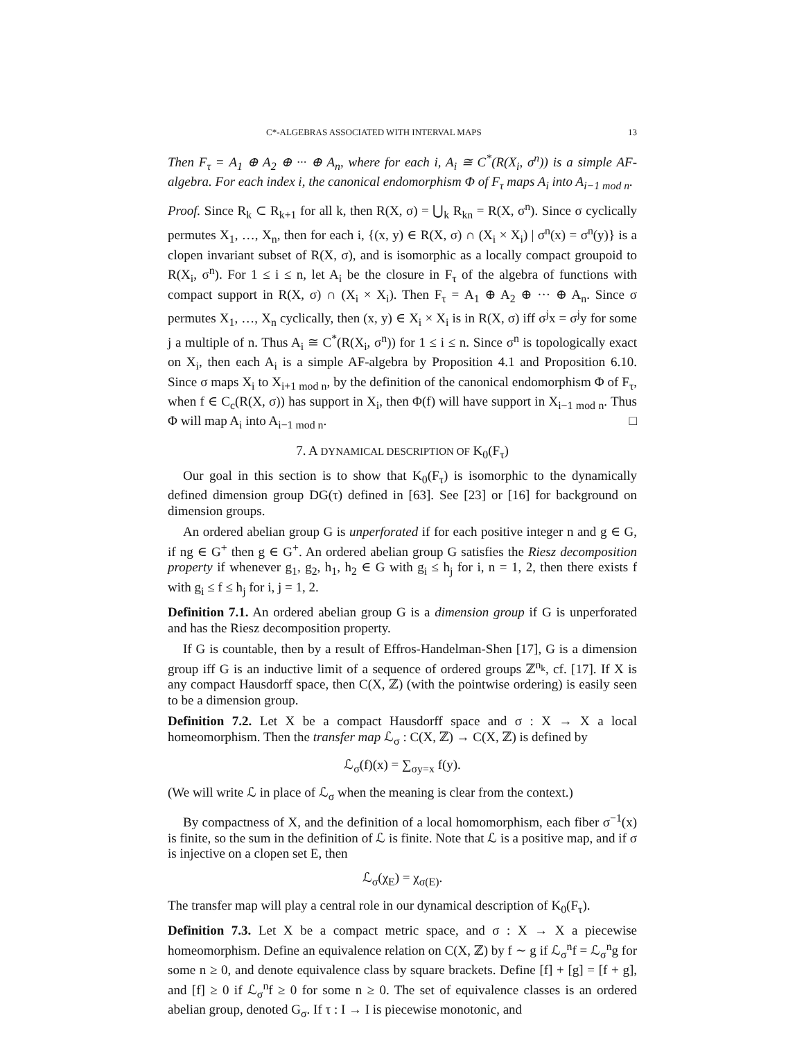C*-ALGEBRAS ASSOCIATED WITH INTERVAL MAPS 13
Then F<sub>τ</sub> = A<sub>1</sub> ⊕ A<sub>2</sub> ⊕ ··· ⊕ A<sub>n</sub>, where for each i, A<sub>i</sub> ≅ C<sup>*</sup>(R(X<sub>i</sub>, σ<sup>n</sup>)) is a simple AF-algebra. For each index i, the canonical endomorphism Φ of F<sub>τ</sub> maps A<sub>i</sub> into A<sub>i−1 mod n</sub>.
Proof. Since R<sub>k</sub> ⊂ R<sub>k+1</sub> for all k, then R(X, σ) = ⋃<sub>k</sub> R<sub>kn</sub> = R(X, σ<sup>n</sup>). Since σ cyclically permutes X<sub>1</sub>, …, X<sub>n</sub>, then for each i, {(x, y) ∈ R(X, σ) ∩ (X<sub>i</sub> × X<sub>i</sub>) | σ<sup>n</sup>(x) = σ<sup>n</sup>(y)} is a clopen invariant subset of R(X, σ), and is isomorphic as a locally compact groupoid to R(X<sub>i</sub>, σ<sup>n</sup>). For 1 ≤ i ≤ n, let A<sub>i</sub> be the closure in F<sub>τ</sub> of the algebra of functions with compact support in R(X, σ) ∩ (X<sub>i</sub> × X<sub>i</sub>). Then F<sub>τ</sub> = A<sub>1</sub> ⊕ A<sub>2</sub> ⊕ ··· ⊕ A<sub>n</sub>. Since σ permutes X<sub>1</sub>, …, X<sub>n</sub> cyclically, then (x, y) ∈ X<sub>i</sub> × X<sub>i</sub> is in R(X, σ) iff σ<sup>j</sup>x = σ<sup>j</sup>y for some j a multiple of n. Thus A<sub>i</sub> ≅ C<sup>*</sup>(R(X<sub>i</sub>, σ<sup>n</sup>)) for 1 ≤ i ≤ n. Since σ<sup>n</sup> is topologically exact on X<sub>i</sub>, then each A<sub>i</sub> is a simple AF-algebra by Proposition 4.1 and Proposition 6.10. Since σ maps X<sub>i</sub> to X<sub>i+1 mod n</sub>, by the definition of the canonical endomorphism Φ of F<sub>τ</sub>, when f ∈ C<sub>c</sub>(R(X, σ)) has support in X<sub>i</sub>, then Φ(f) will have support in X<sub>i−1 mod n</sub>. Thus Φ will map A<sub>i</sub> into A<sub>i−1 mod n</sub>. □
7. A DYNAMICAL DESCRIPTION OF K<sub>0</sub>(F<sub>τ</sub>)
Our goal in this section is to show that K<sub>0</sub>(F<sub>τ</sub>) is isomorphic to the dynamically defined dimension group DG(τ) defined in [63]. See [23] or [16] for background on dimension groups.
An ordered abelian group G is unperforated if for each positive integer n and g ∈ G, if ng ∈ G<sup>+</sup> then g ∈ G<sup>+</sup>. An ordered abelian group G satisfies the Riesz decomposition property if whenever g<sub>1</sub>, g<sub>2</sub>, h<sub>1</sub>, h<sub>2</sub> ∈ G with g<sub>i</sub> ≤ h<sub>j</sub> for i, n = 1, 2, then there exists f with g<sub>i</sub> ≤ f ≤ h<sub>j</sub> for i, j = 1, 2.
Definition 7.1. An ordered abelian group G is a dimension group if G is unperforated and has the Riesz decomposition property.
If G is countable, then by a result of Effros-Handelman-Shen [17], G is a dimension group iff G is an inductive limit of a sequence of ordered groups ℤ<sup>n<sub>k</sub></sup>, cf. [17]. If X is any compact Hausdorff space, then C(X, ℤ) (with the pointwise ordering) is easily seen to be a dimension group.
Definition 7.2. Let X be a compact Hausdorff space and σ : X → X a local homeomorphism. Then the transfer map ℒ<sub>σ</sub> : C(X, ℤ) → C(X, ℤ) is defined by
ℒ<sub>σ</sub>(f)(x) = ∑<sub>σy=x</sub> f(y).
(We will write ℒ in place of ℒ<sub>σ</sub> when the meaning is clear from the context.)
By compactness of X, and the definition of a local homomorphism, each fiber σ<sup>−1</sup>(x) is finite, so the sum in the definition of ℒ is finite. Note that ℒ is a positive map, and if σ is injective on a clopen set E, then
ℒ<sub>σ</sub>(χ<sub>E</sub>) = χ<sub>σ(E)</sub>.
The transfer map will play a central role in our dynamical description of K<sub>0</sub>(F<sub>τ</sub>).
Definition 7.3. Let X be a compact metric space, and σ : X → X a piecewise homeomorphism. Define an equivalence relation on C(X, ℤ) by f ∼ g if ℒ<sub>σ</sub><sup>n</sup>f = ℒ<sub>σ</sub><sup>n</sup>g for some n ≥ 0, and denote equivalence class by square brackets. Define [f] + [g] = [f + g], and [f] ≥ 0 if ℒ<sub>σ</sub><sup>n</sup>f ≥ 0 for some n ≥ 0. The set of equivalence classes is an ordered abelian group, denoted G<sub>σ</sub>. If τ : I → I is piecewise monotonic, and